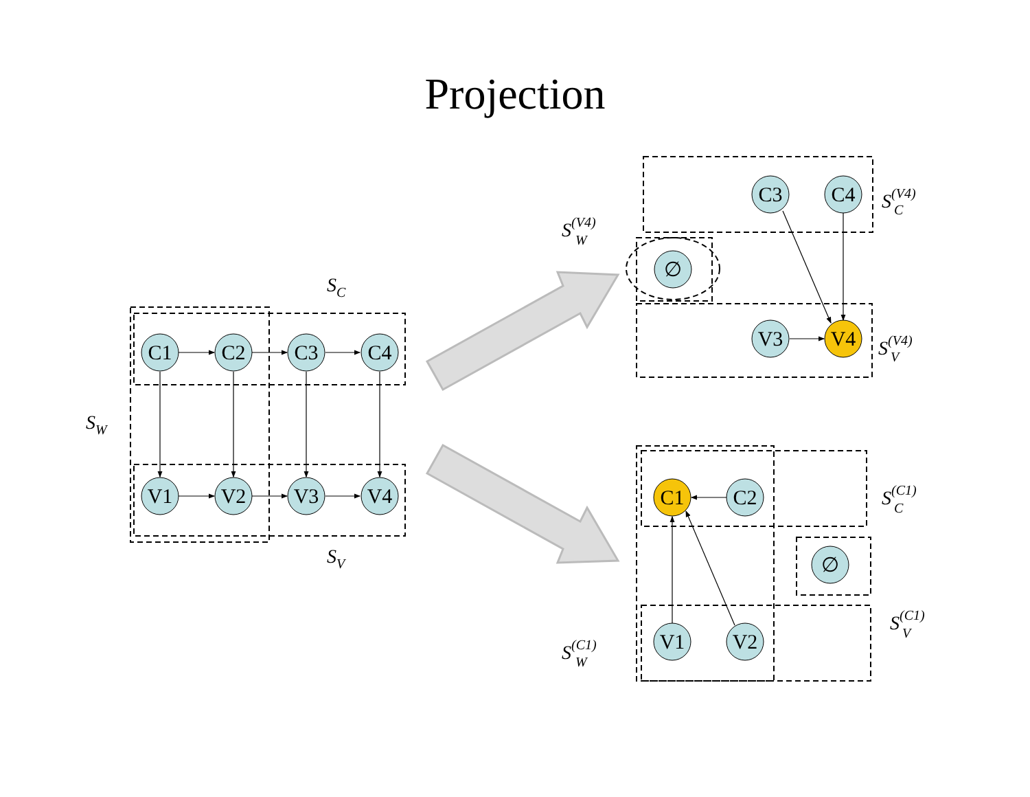Projection
C1
C2
C3
C4
V1
V2
V3
V4
∅
C3
C4
V3
V4
C1
C2
∅
V1
V2
SC
SV
SW
S(V4)
W
S(V4)
C
S(V4)
V
S(C1)
C
S(C1)
V
S(C1)
W